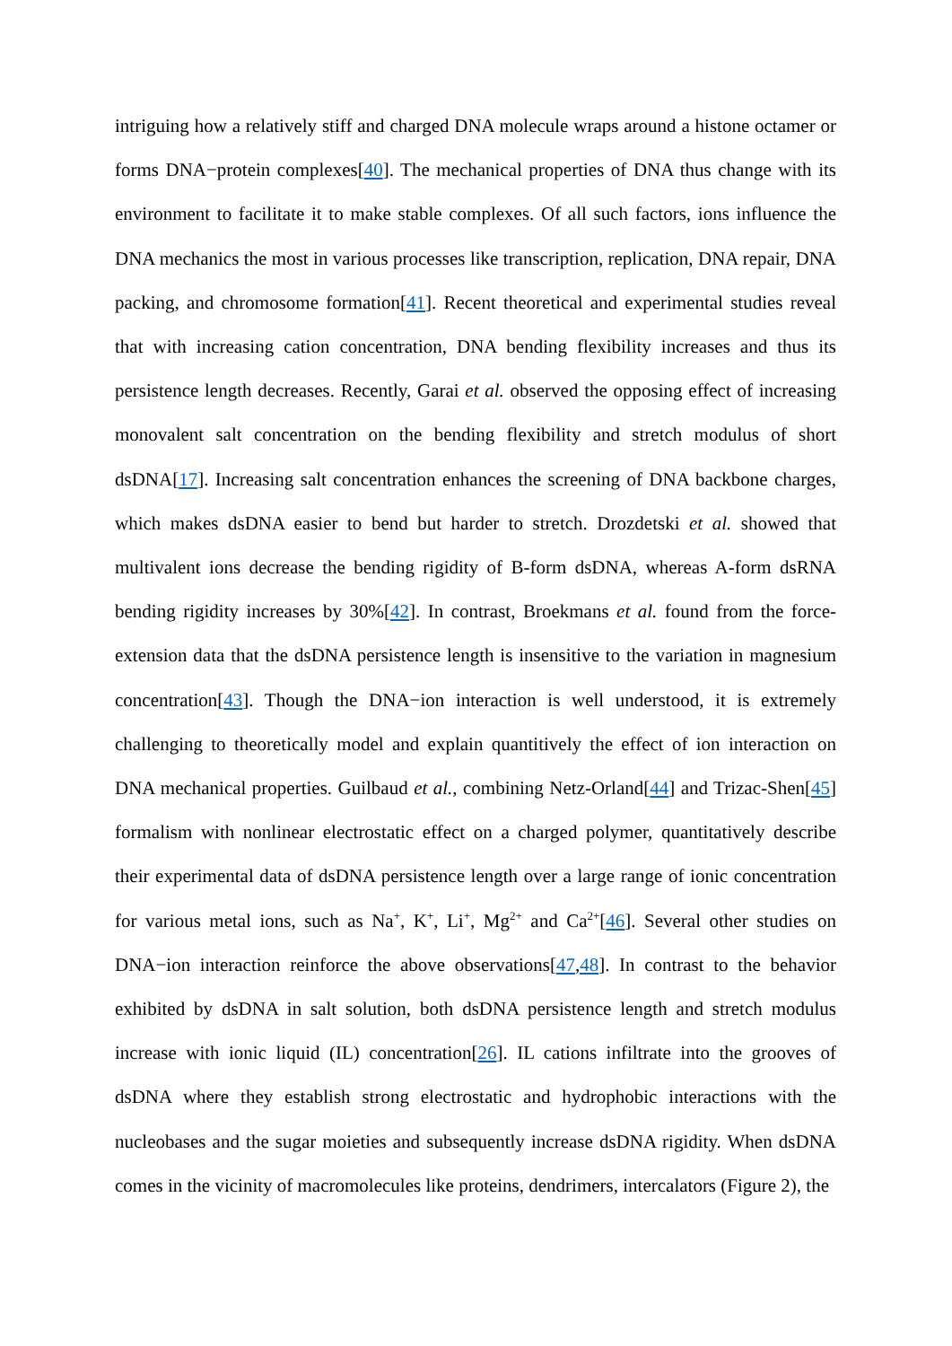intriguing how a relatively stiff and charged DNA molecule wraps around a histone octamer or forms DNA−protein complexes[40]. The mechanical properties of DNA thus change with its environment to facilitate it to make stable complexes. Of all such factors, ions influence the DNA mechanics the most in various processes like transcription, replication, DNA repair, DNA packing, and chromosome formation[41]. Recent theoretical and experimental studies reveal that with increasing cation concentration, DNA bending flexibility increases and thus its persistence length decreases. Recently, Garai et al. observed the opposing effect of increasing monovalent salt concentration on the bending flexibility and stretch modulus of short dsDNA[17]. Increasing salt concentration enhances the screening of DNA backbone charges, which makes dsDNA easier to bend but harder to stretch. Drozdetski et al. showed that multivalent ions decrease the bending rigidity of B-form dsDNA, whereas A-form dsRNA bending rigidity increases by 30%[42]. In contrast, Broekmans et al. found from the force-extension data that the dsDNA persistence length is insensitive to the variation in magnesium concentration[43]. Though the DNA−ion interaction is well understood, it is extremely challenging to theoretically model and explain quantitively the effect of ion interaction on DNA mechanical properties. Guilbaud et al., combining Netz-Orland[44] and Trizac-Shen[45] formalism with nonlinear electrostatic effect on a charged polymer, quantitatively describe their experimental data of dsDNA persistence length over a large range of ionic concentration for various metal ions, such as Na<sup>+</sup>, K<sup>+</sup>, Li<sup>+</sup>, Mg<sup>2+</sup> and Ca<sup>2+</sup>[46]. Several other studies on DNA−ion interaction reinforce the above observations[47,48]. In contrast to the behavior exhibited by dsDNA in salt solution, both dsDNA persistence length and stretch modulus increase with ionic liquid (IL) concentration[26]. IL cations infiltrate into the grooves of dsDNA where they establish strong electrostatic and hydrophobic interactions with the nucleobases and the sugar moieties and subsequently increase dsDNA rigidity. When dsDNA comes in the vicinity of macromolecules like proteins, dendrimers, intercalators (Figure 2), the